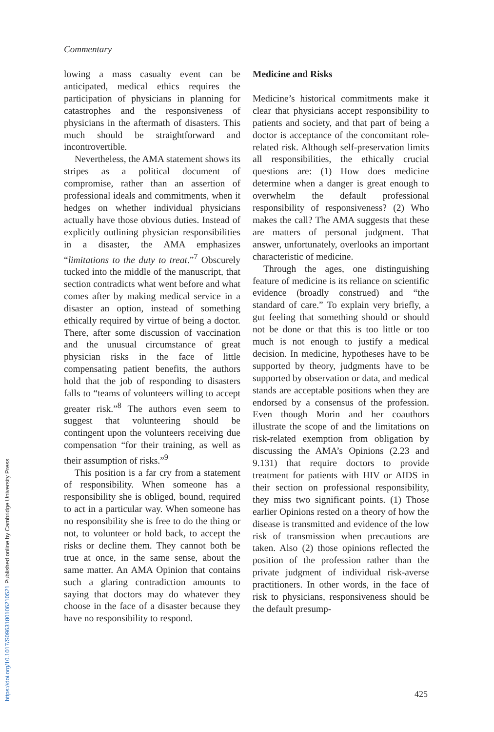https://doi.org/10.1017/S0963180106210521 Published online by Cambridge University Press
Commentary
lowing a mass casualty event can be anticipated, medical ethics requires the participation of physicians in planning for catastrophes and the responsiveness of physicians in the aftermath of disasters. This much should be straightforward and incontrovertible.
Nevertheless, the AMA statement shows its stripes as a political document of compromise, rather than an assertion of professional ideals and commitments, when it hedges on whether individual physicians actually have those obvious duties. Instead of explicitly outlining physician responsibilities in a disaster, the AMA emphasizes “limitations to the duty to treat.”<sup>7</sup> Obscurely tucked into the middle of the manuscript, that section contradicts what went before and what comes after by making medical service in a disaster an option, instead of something ethically required by virtue of being a doctor. There, after some discussion of vaccination and the unusual circumstance of great physician risks in the face of little compensating patient benefits, the authors hold that the job of responding to disasters falls to “teams of volunteers willing to accept greater risk.”<sup>8</sup> The authors even seem to suggest that volunteering should be contingent upon the volunteers receiving due compensation “for their training, as well as their assumption of risks.”<sup>9</sup>
This position is a far cry from a statement of responsibility. When someone has a responsibility she is obliged, bound, required to act in a particular way. When someone has no responsibility she is free to do the thing or not, to volunteer or hold back, to accept the risks or decline them. They cannot both be true at once, in the same sense, about the same matter. An AMA Opinion that contains such a glaring contradiction amounts to saying that doctors may do whatever they choose in the face of a disaster because they have no responsibility to respond.
Medicine and Risks
Medicine’s historical commitments make it clear that physicians accept responsibility to patients and society, and that part of being a doctor is acceptance of the concomitant role-related risk. Although self-preservation limits all responsibilities, the ethically crucial questions are: (1) How does medicine determine when a danger is great enough to overwhelm the default professional responsibility of responsiveness? (2) Who makes the call? The AMA suggests that these are matters of personal judgment. That answer, unfortunately, overlooks an important characteristic of medicine.
Through the ages, one distinguishing feature of medicine is its reliance on scientific evidence (broadly construed) and “the standard of care.” To explain very briefly, a gut feeling that something should or should not be done or that this is too little or too much is not enough to justify a medical decision. In medicine, hypotheses have to be supported by theory, judgments have to be supported by observation or data, and medical stands are acceptable positions when they are endorsed by a consensus of the profession. Even though Morin and her coauthors illustrate the scope of and the limitations on risk-related exemption from obligation by discussing the AMA’s Opinions (2.23 and 9.131) that require doctors to provide treatment for patients with HIV or AIDS in their section on professional responsibility, they miss two significant points. (1) Those earlier Opinions rested on a theory of how the disease is transmitted and evidence of the low risk of transmission when precautions are taken. Also (2) those opinions reflected the position of the profession rather than the private judgment of individual risk-averse practitioners. In other words, in the face of risk to physicians, responsiveness should be the default presump-
425